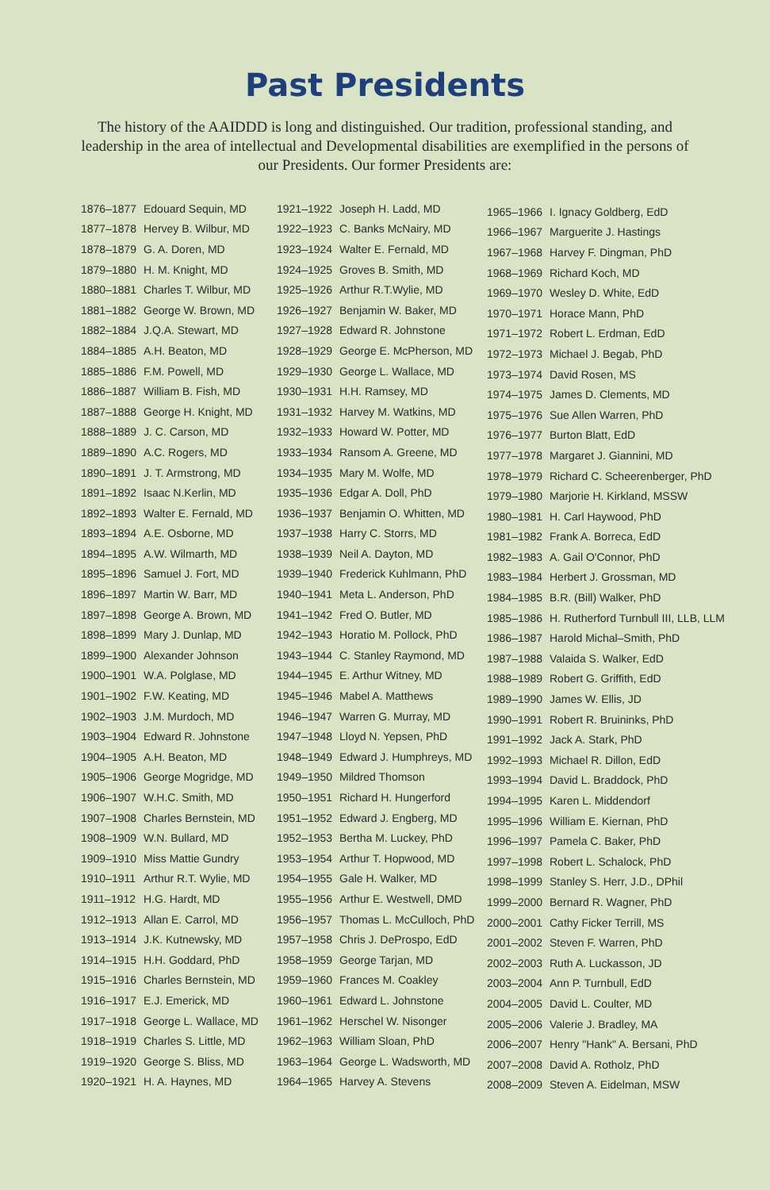Past Presidents
The history of the AAIDDD is long and distinguished. Our tradition, professional standing, and leadership in the area of intellectual and Developmental disabilities are exemplified in the persons of our Presidents. Our former Presidents are:
| 1876–1877 | Edouard Sequin, MD |
| 1877–1878 | Hervey B. Wilbur, MD |
| 1878–1879 | G. A. Doren, MD |
| 1879–1880 | H. M. Knight, MD |
| 1880–1881 | Charles T. Wilbur, MD |
| 1881–1882 | George W. Brown, MD |
| 1882–1884 | J.Q.A. Stewart, MD |
| 1884–1885 | A.H. Beaton, MD |
| 1885–1886 | F.M. Powell, MD |
| 1886–1887 | William B. Fish, MD |
| 1887–1888 | George H. Knight, MD |
| 1888–1889 | J. C. Carson, MD |
| 1889–1890 | A.C. Rogers, MD |
| 1890–1891 | J. T. Armstrong, MD |
| 1891–1892 | Isaac N.Kerlin, MD |
| 1892–1893 | Walter E. Fernald, MD |
| 1893–1894 | A.E. Osborne, MD |
| 1894–1895 | A.W. Wilmarth, MD |
| 1895–1896 | Samuel J. Fort, MD |
| 1896–1897 | Martin W. Barr, MD |
| 1897–1898 | George A. Brown, MD |
| 1898–1899 | Mary J. Dunlap, MD |
| 1899–1900 | Alexander Johnson |
| 1900–1901 | W.A. Polglase, MD |
| 1901–1902 | F.W. Keating, MD |
| 1902–1903 | J.M. Murdoch, MD |
| 1903–1904 | Edward R. Johnstone |
| 1904–1905 | A.H. Beaton, MD |
| 1905–1906 | George Mogridge, MD |
| 1906–1907 | W.H.C. Smith, MD |
| 1907–1908 | Charles Bernstein, MD |
| 1908–1909 | W.N. Bullard, MD |
| 1909–1910 | Miss Mattie Gundry |
| 1910–1911 | Arthur R.T. Wylie, MD |
| 1911–1912 | H.G. Hardt, MD |
| 1912–1913 | Allan E. Carrol, MD |
| 1913–1914 | J.K. Kutnewsky, MD |
| 1914–1915 | H.H. Goddard, PhD |
| 1915–1916 | Charles Bernstein, MD |
| 1916–1917 | E.J. Emerick, MD |
| 1917–1918 | George L. Wallace, MD |
| 1918–1919 | Charles S. Little, MD |
| 1919–1920 | George S. Bliss, MD |
| 1920–1921 | H. A. Haynes, MD |
| 1921–1922 | Joseph H. Ladd, MD |
| 1922–1923 | C. Banks McNairy, MD |
| 1923–1924 | Walter E. Fernald, MD |
| 1924–1925 | Groves B. Smith, MD |
| 1925–1926 | Arthur R.T.Wylie, MD |
| 1926–1927 | Benjamin W. Baker, MD |
| 1927–1928 | Edward R. Johnstone |
| 1928–1929 | George E. McPherson, MD |
| 1929–1930 | George L. Wallace, MD |
| 1930–1931 | H.H. Ramsey, MD |
| 1931–1932 | Harvey M. Watkins, MD |
| 1932–1933 | Howard W. Potter, MD |
| 1933–1934 | Ransom A. Greene, MD |
| 1934–1935 | Mary M. Wolfe, MD |
| 1935–1936 | Edgar A. Doll, PhD |
| 1936–1937 | Benjamin O. Whitten, MD |
| 1937–1938 | Harry C. Storrs, MD |
| 1938–1939 | Neil A. Dayton, MD |
| 1939–1940 | Frederick Kuhlmann, PhD |
| 1940–1941 | Meta L. Anderson, PhD |
| 1941–1942 | Fred O. Butler, MD |
| 1942–1943 | Horatio M. Pollock, PhD |
| 1943–1944 | C. Stanley Raymond, MD |
| 1944–1945 | E. Arthur Witney, MD |
| 1945–1946 | Mabel A. Matthews |
| 1946–1947 | Warren G. Murray, MD |
| 1947–1948 | Lloyd N. Yepsen, PhD |
| 1948–1949 | Edward J. Humphreys, MD |
| 1949–1950 | Mildred Thomson |
| 1950–1951 | Richard H. Hungerford |
| 1951–1952 | Edward J. Engberg, MD |
| 1952–1953 | Bertha M. Luckey, PhD |
| 1953–1954 | Arthur T. Hopwood, MD |
| 1954–1955 | Gale H. Walker, MD |
| 1955–1956 | Arthur E. Westwell, DMD |
| 1956–1957 | Thomas L. McCulloch, PhD |
| 1957–1958 | Chris J. DeProspo, EdD |
| 1958–1959 | George Tarjan, MD |
| 1959–1960 | Frances M. Coakley |
| 1960–1961 | Edward L. Johnstone |
| 1961–1962 | Herschel W. Nisonger |
| 1962–1963 | William Sloan, PhD |
| 1963–1964 | George L. Wadsworth, MD |
| 1964–1965 | Harvey A. Stevens |
| 1965–1966 | I. Ignacy Goldberg, EdD |
| 1966–1967 | Marguerite J. Hastings |
| 1967–1968 | Harvey F. Dingman, PhD |
| 1968–1969 | Richard Koch, MD |
| 1969–1970 | Wesley D. White, EdD |
| 1970–1971 | Horace Mann, PhD |
| 1971–1972 | Robert L. Erdman, EdD |
| 1972–1973 | Michael J. Begab, PhD |
| 1973–1974 | David Rosen, MS |
| 1974–1975 | James D. Clements, MD |
| 1975–1976 | Sue Allen Warren, PhD |
| 1976–1977 | Burton Blatt, EdD |
| 1977–1978 | Margaret J. Giannini, MD |
| 1978–1979 | Richard C. Scheerenberger, PhD |
| 1979–1980 | Marjorie H. Kirkland, MSSW |
| 1980–1981 | H. Carl Haywood, PhD |
| 1981–1982 | Frank A. Borreca, EdD |
| 1982–1983 | A. Gail O'Connor, PhD |
| 1983–1984 | Herbert J. Grossman, MD |
| 1984–1985 | B.R. (Bill) Walker, PhD |
| 1985–1986 | H. Rutherford Turnbull III, LLB, LLM |
| 1986–1987 | Harold Michal–Smith, PhD |
| 1987–1988 | Valaida S. Walker, EdD |
| 1988–1989 | Robert G. Griffith, EdD |
| 1989–1990 | James W. Ellis, JD |
| 1990–1991 | Robert R. Bruininks, PhD |
| 1991–1992 | Jack A. Stark, PhD |
| 1992–1993 | Michael R. Dillon, EdD |
| 1993–1994 | David L. Braddock, PhD |
| 1994–1995 | Karen L. Middendorf |
| 1995–1996 | William E. Kiernan, PhD |
| 1996–1997 | Pamela C. Baker, PhD |
| 1997–1998 | Robert L. Schalock, PhD |
| 1998–1999 | Stanley S. Herr, J.D., DPhil |
| 1999–2000 | Bernard R. Wagner, PhD |
| 2000–2001 | Cathy Ficker Terrill, MS |
| 2001–2002 | Steven F. Warren, PhD |
| 2002–2003 | Ruth A. Luckasson, JD |
| 2003–2004 | Ann P. Turnbull, EdD |
| 2004–2005 | David L. Coulter, MD |
| 2005–2006 | Valerie J. Bradley, MA |
| 2006–2007 | Henry "Hank" A. Bersani, PhD |
| 2007–2008 | David A. Rotholz, PhD |
| 2008–2009 | Steven A. Eidelman, MSW |